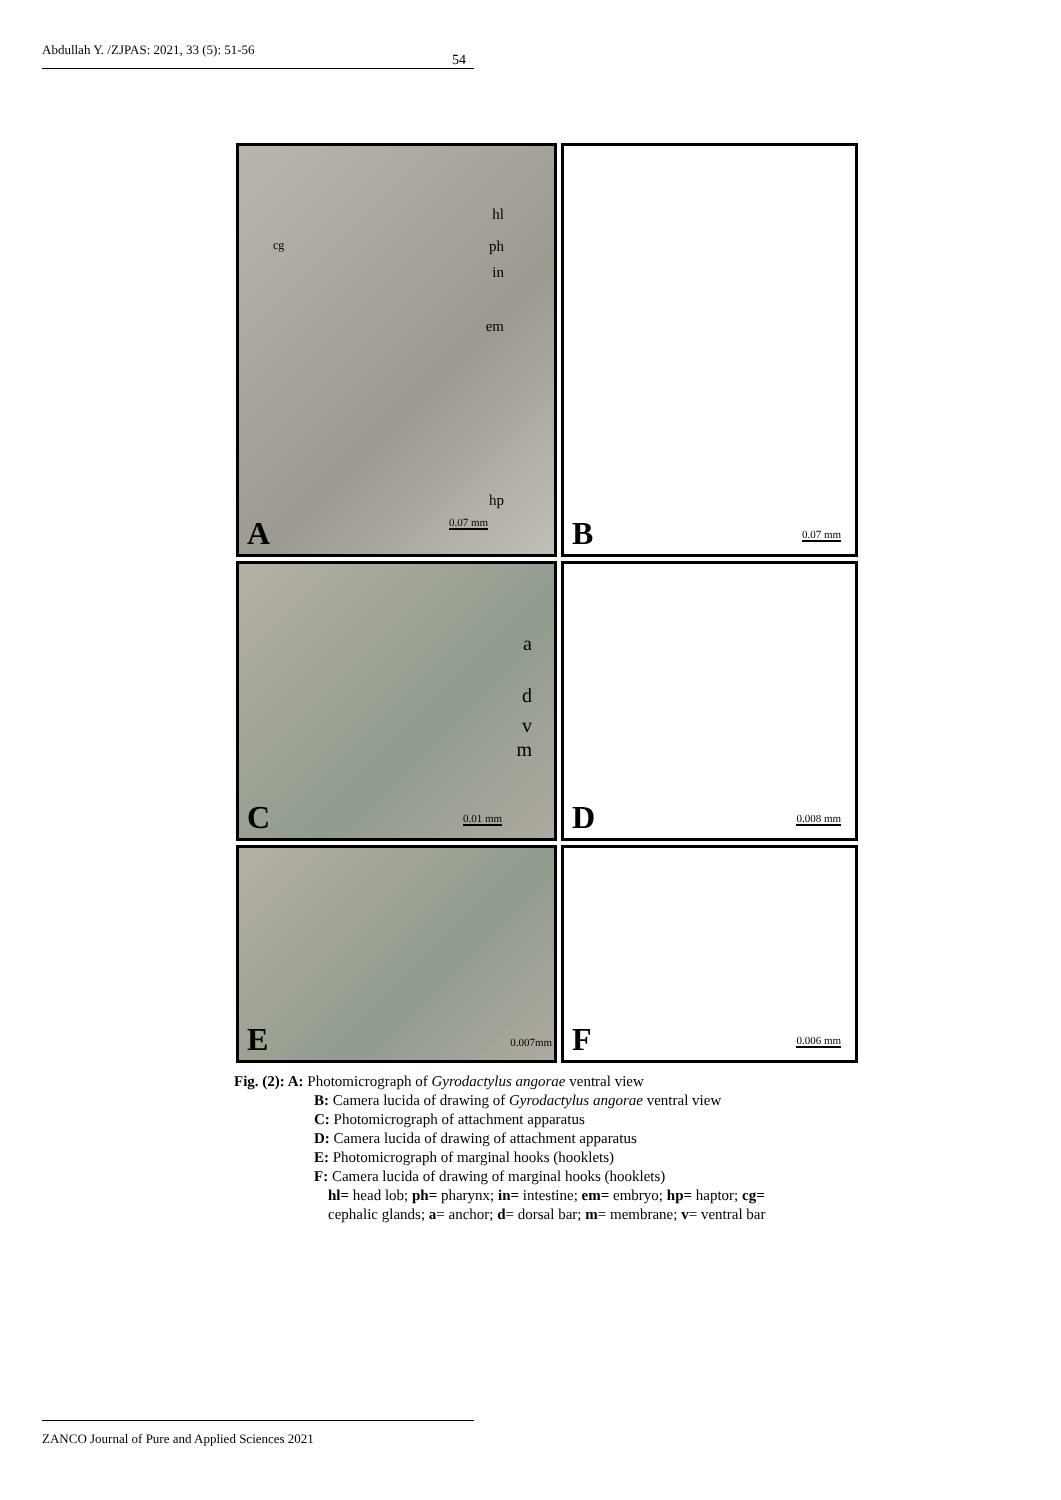Abdullah Y. /ZJPAS: 2021, 33 (5): 51-56
54
cg
hl
ph
in
em
hp
0.07 mm A
0.07 mm B
a
d
v
m
0.01 mm C
0.008 mm D
0.007mm E
0.006 mm F
Fig. (2): A: Photomicrograph of Gyrodactylus angorae ventral view
B: Camera lucida of drawing of Gyrodactylus angorae ventral view
C: Photomicrograph of attachment apparatus
D: Camera lucida of drawing of attachment apparatus
E: Photomicrograph of marginal hooks (hooklets)
F: Camera lucida of drawing of marginal hooks (hooklets)
hl= head lob; ph= pharynx; in= intestine; em= embryo; hp= haptor; cg= cephalic glands; a= anchor; d= dorsal bar; m= membrane; v= ventral bar
ZANCO Journal of Pure and Applied Sciences 2021